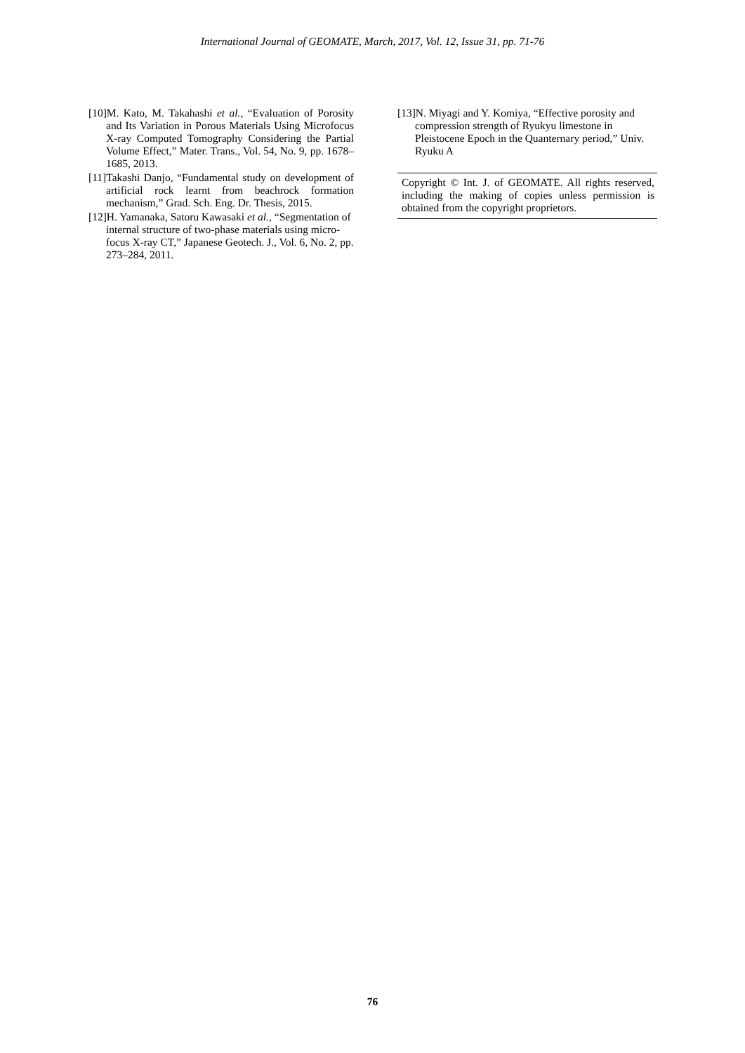International Journal of GEOMATE, March, 2017, Vol. 12, Issue 31, pp. 71-76
[10]M. Kato, M. Takahashi et al., “Evaluation of Porosity and Its Variation in Porous Materials Using Microfocus X-ray Computed Tomography Considering the Partial Volume Effect,” Mater. Trans., Vol. 54, No. 9, pp. 1678–1685, 2013.
[11]Takashi Danjo, “Fundamental study on development of artificial rock learnt from beachrock formation mechanism,” Grad. Sch. Eng. Dr. Thesis, 2015.
[12]H. Yamanaka, Satoru Kawasaki et al., “Segmentation of internal structure of two-phase materials using micro-focus X-ray CT,” Japanese Geotech. J., Vol. 6, No. 2, pp. 273–284, 2011.
[13]N. Miyagi and Y. Komiya, “Effective porosity and compression strength of Ryukyu limestone in Pleistocene Epoch in the Quanternary period,” Univ. Ryuku A
Copyright © Int. J. of GEOMATE. All rights reserved, including the making of copies unless permission is obtained from the copyright proprietors.
76